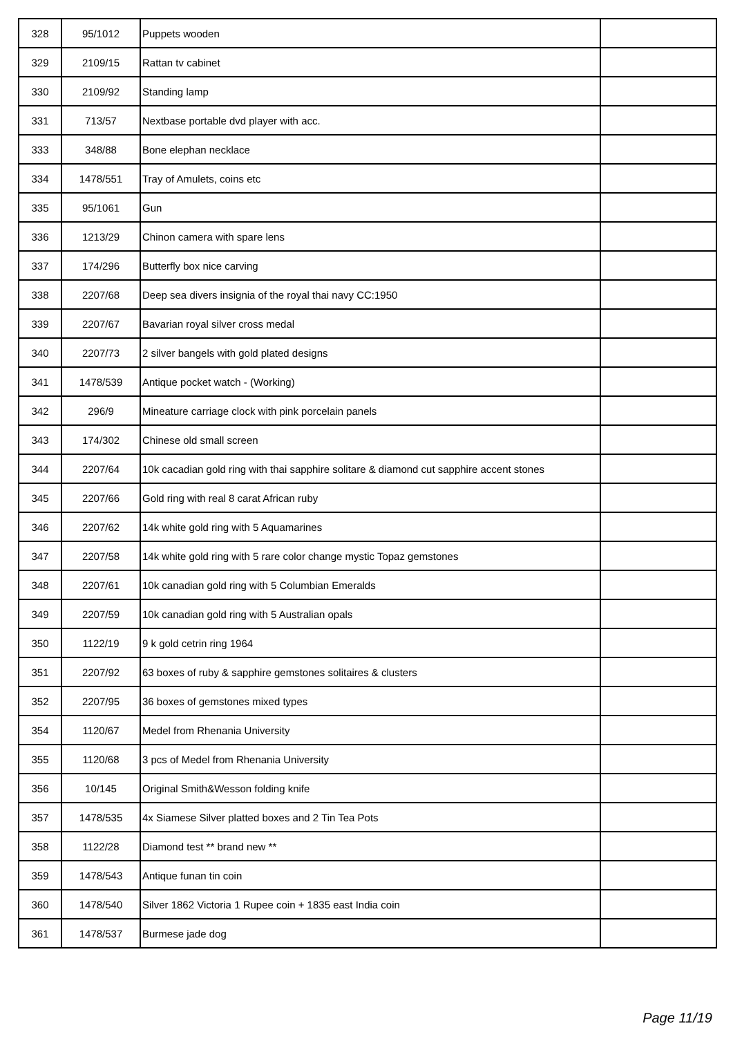| 328 | 95/1012 | Puppets wooden | |
| 329 | 2109/15 | Rattan tv cabinet | |
| 330 | 2109/92 | Standing lamp | |
| 331 | 713/57 | Nextbase portable dvd player with acc. | |
| 333 | 348/88 | Bone elephan necklace | |
| 334 | 1478/551 | Tray of Amulets, coins etc | |
| 335 | 95/1061 | Gun | |
| 336 | 1213/29 | Chinon camera with spare lens | |
| 337 | 174/296 | Butterfly box nice carving | |
| 338 | 2207/68 | Deep sea divers insignia of the royal thai navy CC:1950 | |
| 339 | 2207/67 | Bavarian royal silver cross medal | |
| 340 | 2207/73 | 2 silver bangels with gold plated designs | |
| 341 | 1478/539 | Antique pocket watch - (Working) | |
| 342 | 296/9 | Mineature carriage clock with pink porcelain panels | |
| 343 | 174/302 | Chinese old small screen | |
| 344 | 2207/64 | 10k cacadian gold ring with thai sapphire solitare & diamond cut sapphire accent stones | |
| 345 | 2207/66 | Gold ring with real 8 carat African ruby | |
| 346 | 2207/62 | 14k white gold ring with 5 Aquamarines | |
| 347 | 2207/58 | 14k white gold ring with 5 rare color change mystic Topaz gemstones | |
| 348 | 2207/61 | 10k canadian gold ring with 5 Columbian Emeralds | |
| 349 | 2207/59 | 10k canadian gold ring with 5 Australian opals | |
| 350 | 1122/19 | 9 k gold cetrin ring 1964 | |
| 351 | 2207/92 | 63 boxes of ruby & sapphire gemstones solitaires & clusters | |
| 352 | 2207/95 | 36 boxes of gemstones mixed types | |
| 354 | 1120/67 | Medel from Rhenania University | |
| 355 | 1120/68 | 3 pcs of Medel from Rhenania University | |
| 356 | 10/145 | Original Smith&Wesson folding knife | |
| 357 | 1478/535 | 4x Siamese Silver platted boxes and 2 Tin Tea Pots | |
| 358 | 1122/28 | Diamond test ** brand new ** | |
| 359 | 1478/543 | Antique funan tin coin | |
| 360 | 1478/540 | Silver 1862 Victoria 1 Rupee coin + 1835 east India coin | |
| 361 | 1478/537 | Burmese jade dog | |
Page 11/19